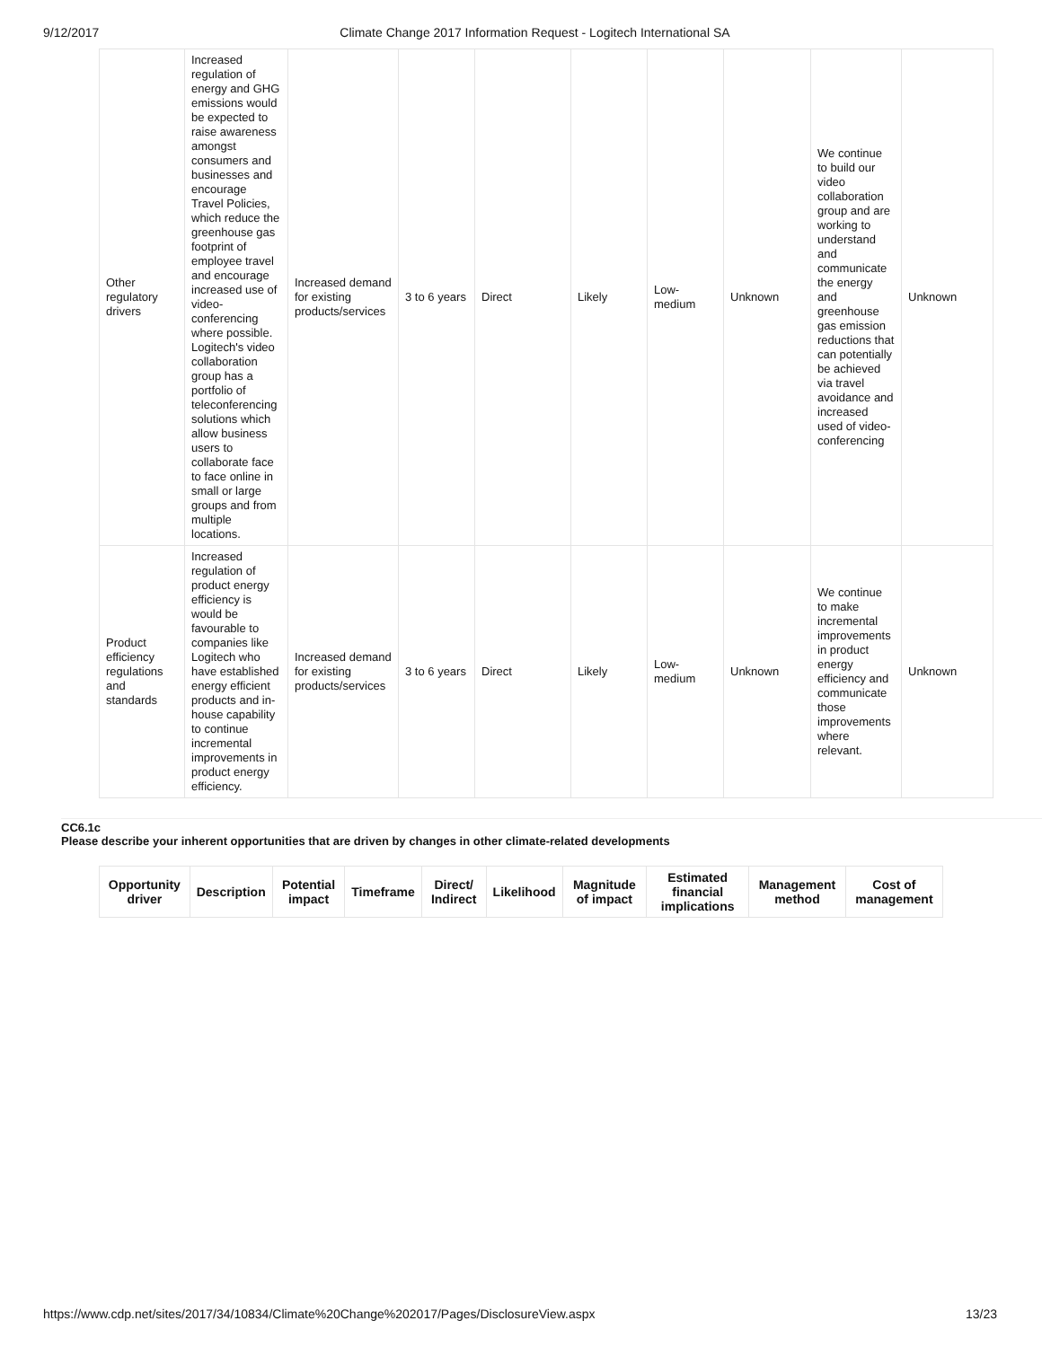9/12/2017 Climate Change 2017 Information Request - Logitech International SA
| Other regulatory drivers | Increased regulation of energy and GHG emissions would be expected to raise awareness amongst consumers and businesses and encourage Travel Policies, which reduce the greenhouse gas footprint of employee travel and encourage increased use of video-conferencing where possible. Logitech's video collaboration group has a portfolio of teleconferencing solutions which allow business users to collaborate face to face online in small or large groups and from multiple locations. | Increased demand for existing products/services | 3 to 6 years | Direct | Likely | Low-medium | Unknown | We continue to build our video collaboration group and are working to understand and communicate the energy and greenhouse gas emission reductions that can potentially be achieved via travel avoidance and increased used of video-conferencing | Unknown |
| Product efficiency regulations and standards | Increased regulation of product energy efficiency is would be favourable to companies like Logitech who have established energy efficient products and in-house capability to continue incremental improvements in product energy efficiency. | Increased demand for existing products/services | 3 to 6 years | Direct | Likely | Low-medium | Unknown | We continue to make incremental improvements in product energy efficiency and communicate those improvements where relevant. | Unknown |
CC6.1c
Please describe your inherent opportunities that are driven by changes in other climate-related developments
| Opportunity driver | Description | Potential impact | Timeframe | Direct/ Indirect | Likelihood | Magnitude of impact | Estimated financial implications | Management method | Cost of management |
| --- | --- | --- | --- | --- | --- | --- | --- | --- | --- |
https://www.cdp.net/sites/2017/34/10834/Climate%20Change%202017/Pages/DisclosureView.aspx 13/23